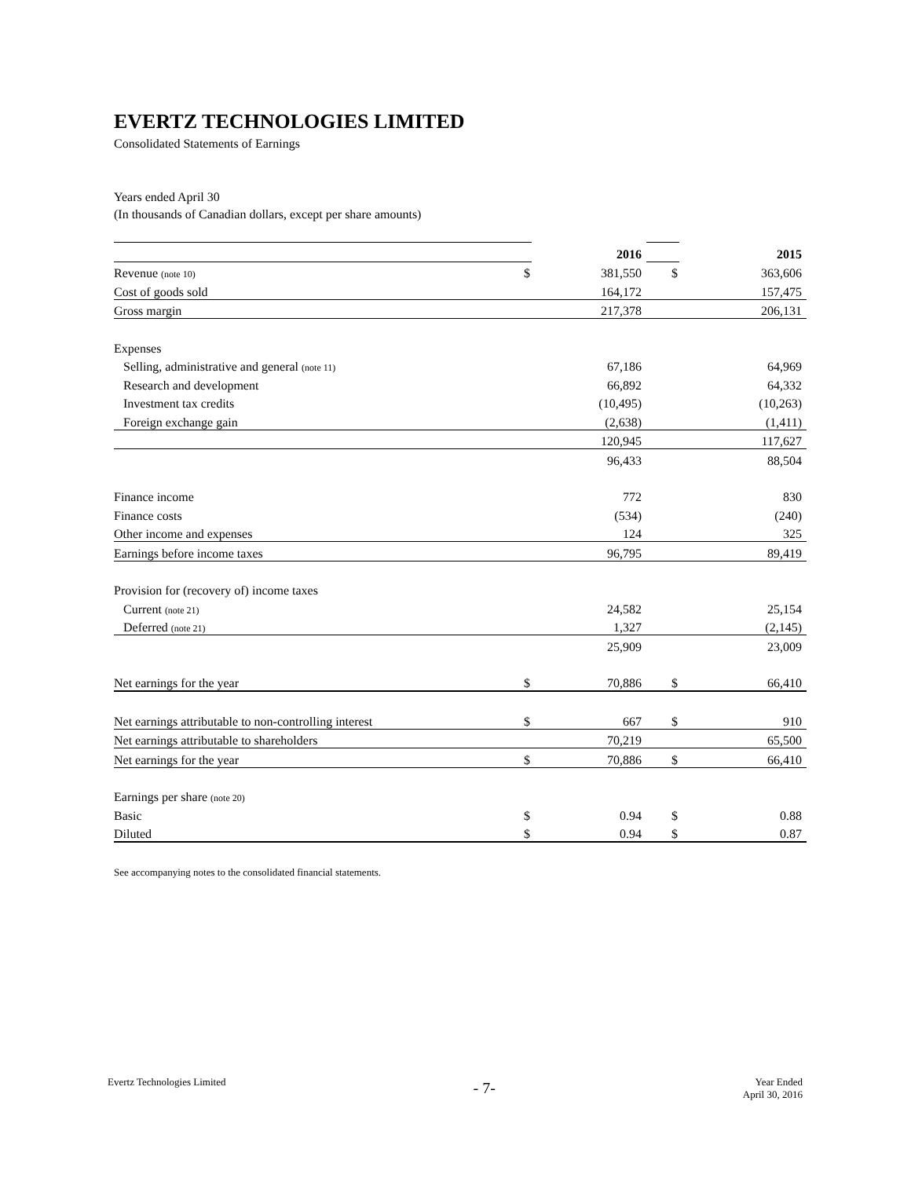EVERTZ TECHNOLOGIES LIMITED
Consolidated Statements of Earnings
Years ended April 30
(In thousands of Canadian dollars, except per share amounts)
| | | 2016 | | 2015 |
| Revenue (note 10) | $ | 381,550 | $ | 363,606 |
| Cost of goods sold | | 164,172 | | 157,475 |
| Gross margin | | 217,378 | | 206,131 |
| Expenses | | | | |
| Selling, administrative and general (note 11) | | 67,186 | | 64,969 |
| Research and development | | 66,892 | | 64,332 |
| Investment tax credits | | (10,495) | | (10,263) |
| Foreign exchange gain | | (2,638) | | (1,411) |
| | | 120,945 | | 117,627 |
| | | 96,433 | | 88,504 |
| Finance income | | 772 | | 830 |
| Finance costs | | (534) | | (240) |
| Other income and expenses | | 124 | | 325 |
| Earnings before income taxes | | 96,795 | | 89,419 |
| Provision for (recovery of) income taxes | | | | |
| Current (note 21) | | 24,582 | | 25,154 |
| Deferred (note 21) | | 1,327 | | (2,145) |
| | | 25,909 | | 23,009 |
| Net earnings for the year | $ | 70,886 | $ | 66,410 |
| Net earnings attributable to non-controlling interest | $ | 667 | $ | 910 |
| Net earnings attributable to shareholders | | 70,219 | | 65,500 |
| Net earnings for the year | $ | 70,886 | $ | 66,410 |
| Earnings per share (note 20) | | | | |
| Basic | $ | 0.94 | $ | 0.88 |
| Diluted | $ | 0.94 | $ | 0.87 |
See accompanying notes to the consolidated financial statements.
Evertz Technologies Limited - 7- Year Ended
April 30, 2016